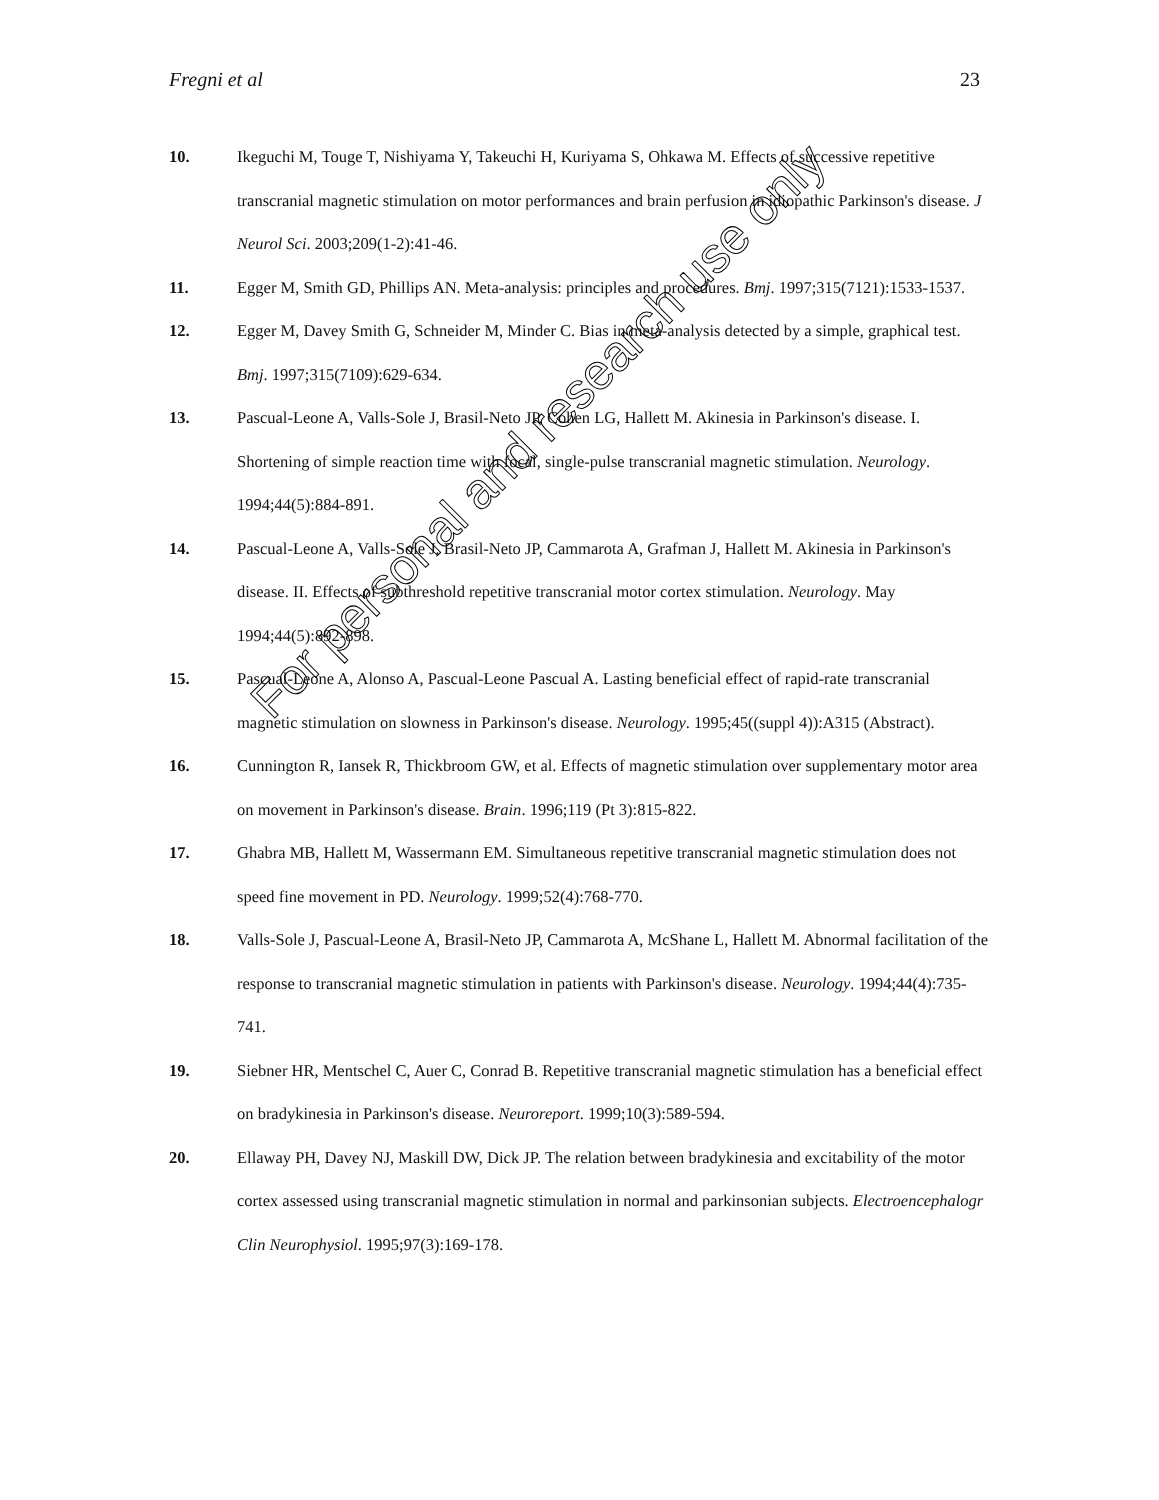Fregni et al 23
10. Ikeguchi M, Touge T, Nishiyama Y, Takeuchi H, Kuriyama S, Ohkawa M. Effects of successive repetitive transcranial magnetic stimulation on motor performances and brain perfusion in idiopathic Parkinson's disease. J Neurol Sci. 2003;209(1-2):41-46.
11. Egger M, Smith GD, Phillips AN. Meta-analysis: principles and procedures. Bmj. 1997;315(7121):1533-1537.
12. Egger M, Davey Smith G, Schneider M, Minder C. Bias in meta-analysis detected by a simple, graphical test. Bmj. 1997;315(7109):629-634.
13. Pascual-Leone A, Valls-Sole J, Brasil-Neto JP, Cohen LG, Hallett M. Akinesia in Parkinson's disease. I. Shortening of simple reaction time with focal, single-pulse transcranial magnetic stimulation. Neurology. 1994;44(5):884-891.
14. Pascual-Leone A, Valls-Sole J, Brasil-Neto JP, Cammarota A, Grafman J, Hallett M. Akinesia in Parkinson's disease. II. Effects of subthreshold repetitive transcranial motor cortex stimulation. Neurology. May 1994;44(5):892-898.
15. Pascual-Leone A, Alonso A, Pascual-Leone Pascual A. Lasting beneficial effect of rapid-rate transcranial magnetic stimulation on slowness in Parkinson's disease. Neurology. 1995;45((suppl 4)):A315 (Abstract).
16. Cunnington R, Iansek R, Thickbroom GW, et al. Effects of magnetic stimulation over supplementary motor area on movement in Parkinson's disease. Brain. 1996;119 (Pt 3):815-822.
17. Ghabra MB, Hallett M, Wassermann EM. Simultaneous repetitive transcranial magnetic stimulation does not speed fine movement in PD. Neurology. 1999;52(4):768-770.
18. Valls-Sole J, Pascual-Leone A, Brasil-Neto JP, Cammarota A, McShane L, Hallett M. Abnormal facilitation of the response to transcranial magnetic stimulation in patients with Parkinson's disease. Neurology. 1994;44(4):735-741.
19. Siebner HR, Mentschel C, Auer C, Conrad B. Repetitive transcranial magnetic stimulation has a beneficial effect on bradykinesia in Parkinson's disease. Neuroreport. 1999;10(3):589-594.
20. Ellaway PH, Davey NJ, Maskill DW, Dick JP. The relation between bradykinesia and excitability of the motor cortex assessed using transcranial magnetic stimulation in normal and parkinsonian subjects. Electroencephalogr Clin Neurophysiol. 1995;97(3):169-178.
For personal and research use only